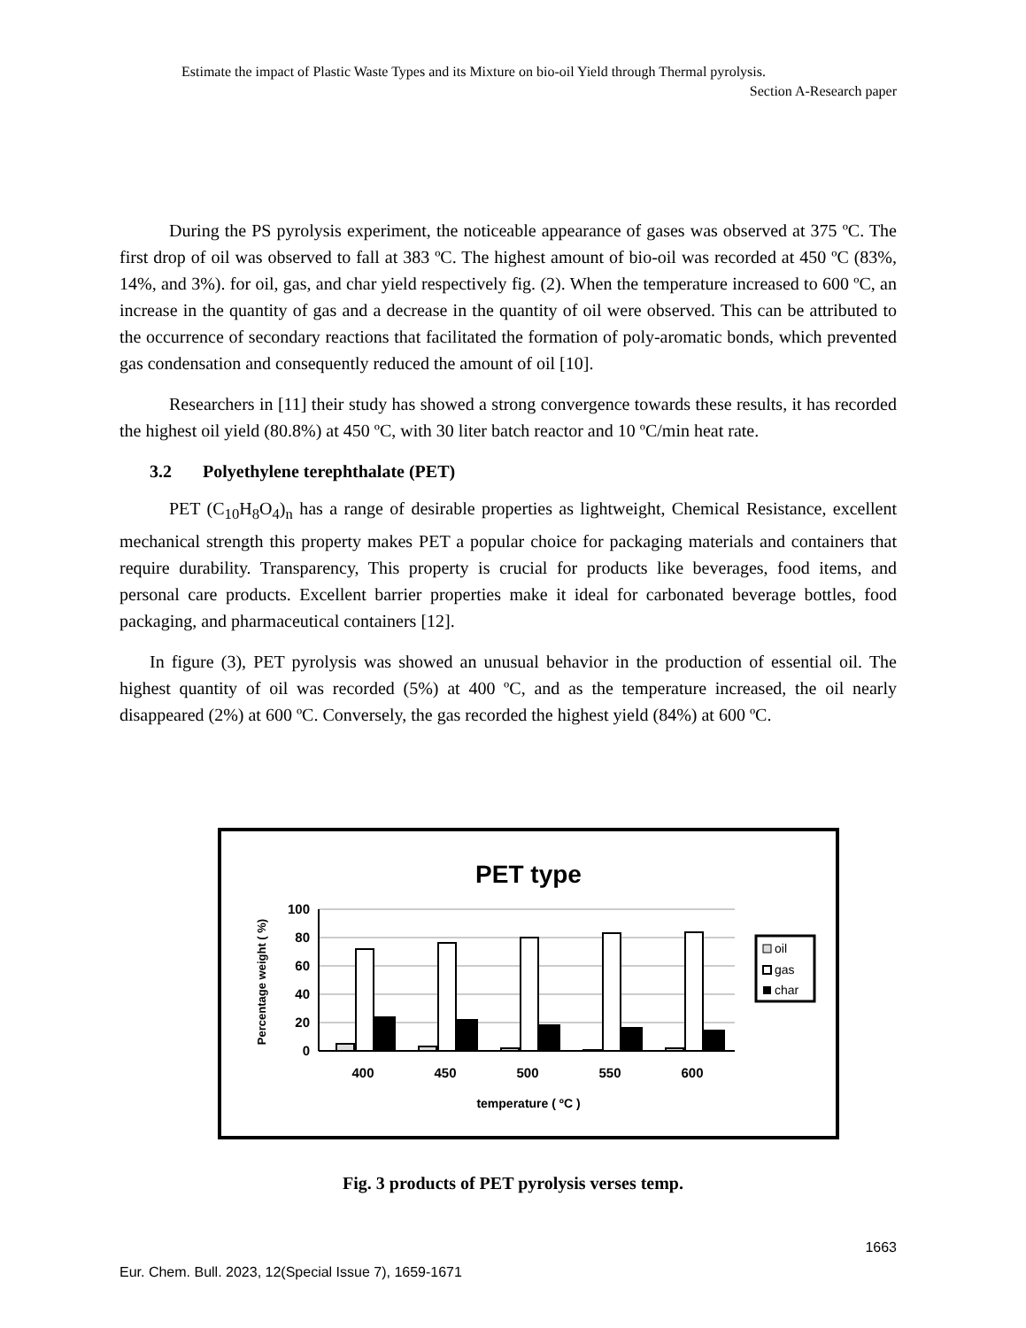Estimate the impact of Plastic Waste Types and its Mixture on bio-oil Yield through Thermal pyrolysis.
Section A-Research paper
During the PS pyrolysis experiment, the noticeable appearance of gases was observed at 375 ºC. The first drop of oil was observed to fall at 383 ºC. The highest amount of bio-oil was recorded at 450 ºC (83%, 14%, and 3%). for oil, gas, and char yield respectively fig. (2). When the temperature increased to 600 ºC, an increase in the quantity of gas and a decrease in the quantity of oil were observed. This can be attributed to the occurrence of secondary reactions that facilitated the formation of poly-aromatic bonds, which prevented gas condensation and consequently reduced the amount of oil [10].
Researchers in [11] their study has showed a strong convergence towards these results, it has recorded the highest oil yield (80.8%) at 450 ºC, with 30 liter batch reactor and 10 ºC/min heat rate.
3.2 Polyethylene terephthalate (PET)
PET (C<sub>10</sub>H<sub>8</sub>O<sub>4</sub>)<sub>n</sub> has a range of desirable properties as lightweight, Chemical Resistance, excellent mechanical strength this property makes PET a popular choice for packaging materials and containers that require durability. Transparency, This property is crucial for products like beverages, food items, and personal care products. Excellent barrier properties make it ideal for carbonated beverage bottles, food packaging, and pharmaceutical containers [12].
In figure (3), PET pyrolysis was showed an unusual behavior in the production of essential oil. The highest quantity of oil was recorded (5%) at 400 ºC, and as the temperature increased, the oil nearly disappeared (2%) at 600 ºC. Conversely, the gas recorded the highest yield (84%) at 600 ºC.
PET type
100
80
60
40
20
0
Percentage weight ( %)
400
450
500
550
600
temperature ( ºC )
oil
gas
char
Fig. 3 products of PET pyrolysis verses temp.
1663
Eur. Chem. Bull. 2023, 12(Special Issue 7), 1659-1671